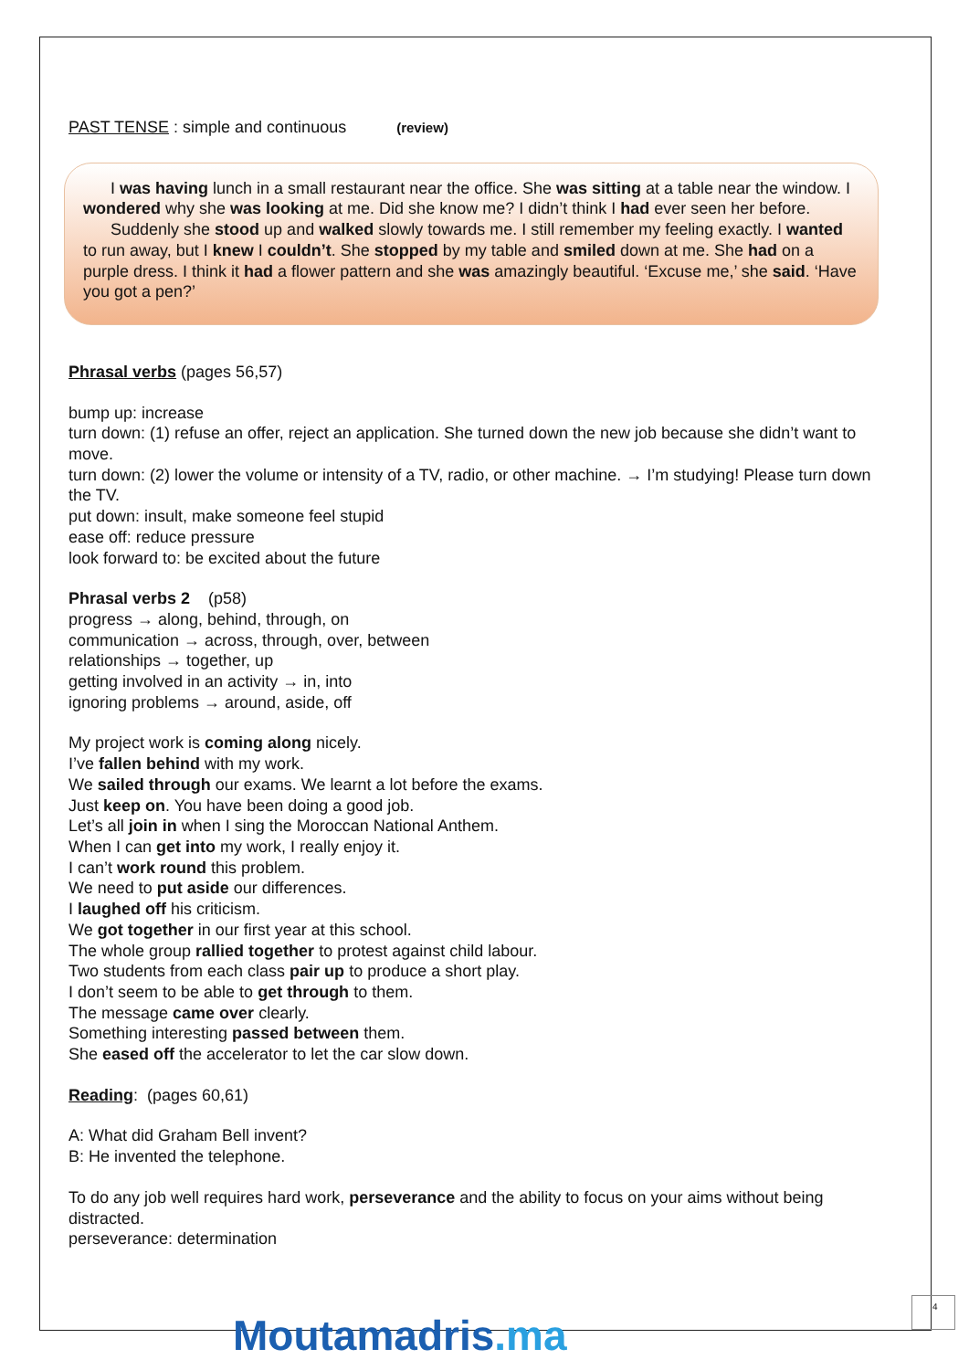PAST TENSE : simple and continuous (review)
I was having lunch in a small restaurant near the office. She was sitting at a table near the window. I wondered why she was looking at me. Did she know me? I didn’t think I had ever seen her before.
Suddenly she stood up and walked slowly towards me. I still remember my feeling exactly. I wanted to run away, but I knew I couldn’t. She stopped by my table and smiled down at me. She had on a purple dress. I think it had a flower pattern and she was amazingly beautiful. ‘Excuse me,’ she said. ‘Have you got a pen?’
Phrasal verbs (pages 56,57)
bump up: increase
turn down: (1) refuse an offer, reject an application. She turned down the new job because she didn’t want to move.
turn down: (2) lower the volume or intensity of a TV, radio, or other machine. → I’m studying! Please turn down the TV.
put down: insult, make someone feel stupid
ease off: reduce pressure
look forward to: be excited about the future
Phrasal verbs 2 (p58)
progress → along, behind, through, on
communication → across, through, over, between
relationships → together, up
getting involved in an activity → in, into
ignoring problems → around, aside, off
My project work is coming along nicely.
I’ve fallen behind with my work.
We sailed through our exams. We learnt a lot before the exams.
Just keep on. You have been doing a good job.
Let’s all join in when I sing the Moroccan National Anthem.
When I can get into my work, I really enjoy it.
I can’t work round this problem.
We need to put aside our differences.
I laughed off his criticism.
We got together in our first year at this school.
The whole group rallied together to protest against child labour.
Two students from each class pair up to produce a short play.
I don’t seem to be able to get through to them.
The message came over clearly.
Something interesting passed between them.
She eased off the accelerator to let the car slow down.
Reading: (pages 60,61)
A: What did Graham Bell invent?
B: He invented the telephone.
To do any job well requires hard work, perseverance and the ability to focus on your aims without being distracted.
perseverance: determination
4
Moutamadris.ma